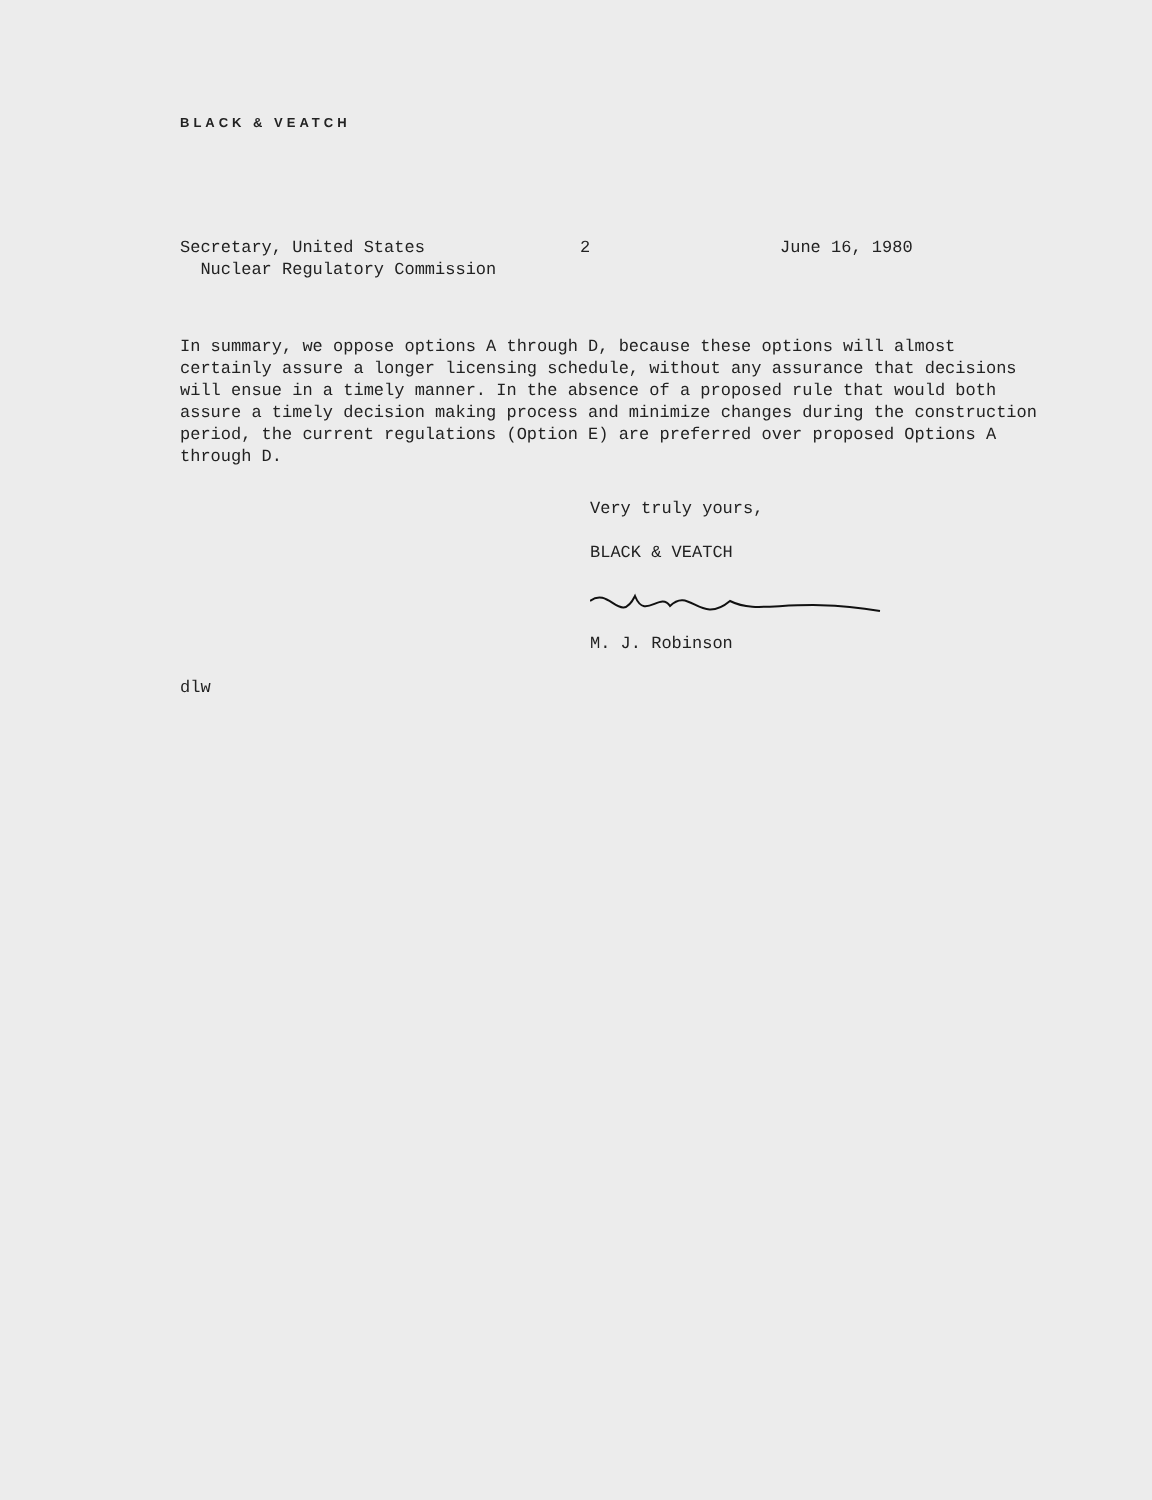BLACK & VEATCH
Secretary, United States
Nuclear Regulatory Commission
2 June 16, 1980
In summary, we oppose options A through D, because these options will almost certainly assure a longer licensing schedule, without any assurance that decisions will ensue in a timely manner. In the absence of a proposed rule that would both assure a timely decision making process and minimize changes during the construction period, the current regulations (Option E) are preferred over proposed Options A through D.
Very truly yours,
BLACK & VEATCH
M. J. Robinson
dlw